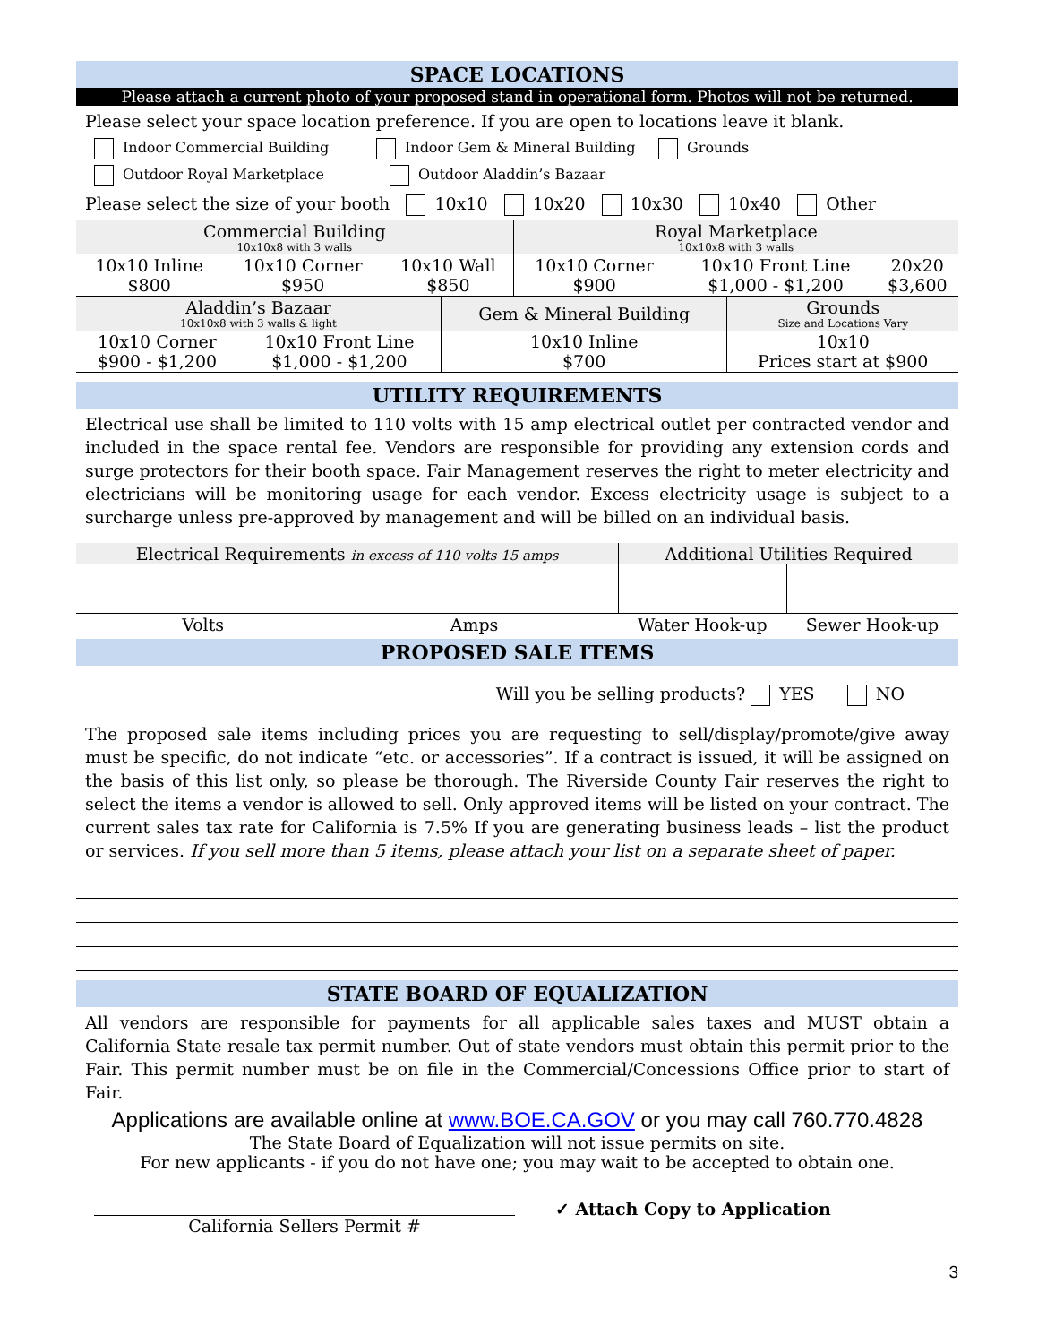SPACE LOCATIONS
Please attach a current photo of your proposed stand in operational form. Photos will not be returned.
Please select your space location preference. If you are open to locations leave it blank.
Indoor Commercial Building Indoor Gem & Mineral Building Grounds
Outdoor Royal Marketplace Outdoor Aladdin’s Bazaar
Please select the size of your booth 10x10 10x20 10x30 10x40 Other
| Commercial Building 10x10x8 with 3 walls | | | Royal Marketplace 10x10x8 with 3 walls | | |
| 10x10 Inline $800 | 10x10 Corner $950 | 10x10 Wall $850 | 10x10 Corner $900 | 10x10 Front Line $1,000 - $1,200 | 20x20 $3,600 |
| Aladdin’s Bazaar 10x10x8 with 3 walls & light | | Gem & Mineral Building | Grounds Size and Locations Vary |
| 10x10 Corner $900 - $1,200 | 10x10 Front Line $1,000 - $1,200 | 10x10 Inline $700 | 10x10 Prices start at $900 |
UTILITY REQUIREMENTS
Electrical use shall be limited to 110 volts with 15 amp electrical outlet per contracted vendor and included in the space rental fee. Vendors are responsible for providing any extension cords and surge protectors for their booth space. Fair Management reserves the right to meter electricity and electricians will be monitoring usage for each vendor. Excess electricity usage is subject to a surcharge unless pre-approved by management and will be billed on an individual basis.
| Electrical Requirements in excess of 110 volts 15 amps | | Additional Utilities Required | |
| Volts | Amps | Water Hook-up | Sewer Hook-up |
PROPOSED SALE ITEMS
Will you be selling products? YES NO
The proposed sale items including prices you are requesting to sell/display/promote/give away must be specific, do not indicate “etc. or accessories”. If a contract is issued, it will be assigned on the basis of this list only, so please be thorough. The Riverside County Fair reserves the right to select the items a vendor is allowed to sell. Only approved items will be listed on your contract. The current sales tax rate for California is 7.5% If you are generating business leads – list the product or services. If you sell more than 5 items, please attach your list on a separate sheet of paper.
STATE BOARD OF EQUALIZATION
All vendors are responsible for payments for all applicable sales taxes and MUST obtain a California State resale tax permit number. Out of state vendors must obtain this permit prior to the Fair. This permit number must be on file in the Commercial/Concessions Office prior to start of Fair.
Applications are available online at www.BOE.CA.GOV or you may call 760.770.4828
The State Board of Equalization will not issue permits on site.
For new applicants - if you do not have one; you may wait to be accepted to obtain one.
California Sellers Permit #
✓ Attach Copy to Application
3